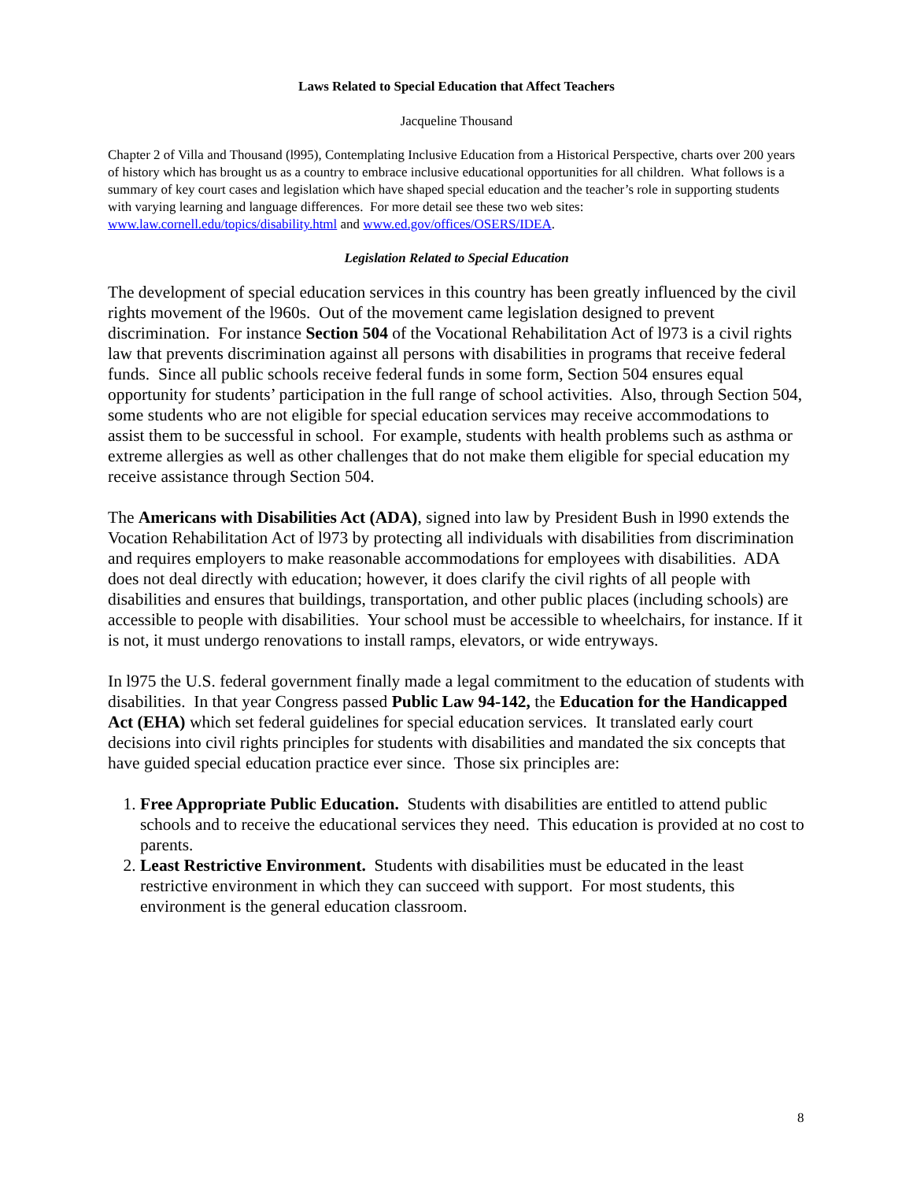Laws Related to Special Education that Affect Teachers
Jacqueline Thousand
Chapter 2 of Villa and Thousand (l995), Contemplating Inclusive Education from a Historical Perspective, charts over 200 years of history which has brought us as a country to embrace inclusive educational opportunities for all children. What follows is a summary of key court cases and legislation which have shaped special education and the teacher’s role in supporting students with varying learning and language differences. For more detail see these two web sites: www.law.cornell.edu/topics/disability.html and www.ed.gov/offices/OSERS/IDEA.
Legislation Related to Special Education
The development of special education services in this country has been greatly influenced by the civil rights movement of the l960s. Out of the movement came legislation designed to prevent discrimination. For instance Section 504 of the Vocational Rehabilitation Act of l973 is a civil rights law that prevents discrimination against all persons with disabilities in programs that receive federal funds. Since all public schools receive federal funds in some form, Section 504 ensures equal opportunity for students’ participation in the full range of school activities. Also, through Section 504, some students who are not eligible for special education services may receive accommodations to assist them to be successful in school. For example, students with health problems such as asthma or extreme allergies as well as other challenges that do not make them eligible for special education my receive assistance through Section 504.
The Americans with Disabilities Act (ADA), signed into law by President Bush in l990 extends the Vocation Rehabilitation Act of l973 by protecting all individuals with disabilities from discrimination and requires employers to make reasonable accommodations for employees with disabilities. ADA does not deal directly with education; however, it does clarify the civil rights of all people with disabilities and ensures that buildings, transportation, and other public places (including schools) are accessible to people with disabilities. Your school must be accessible to wheelchairs, for instance. If it is not, it must undergo renovations to install ramps, elevators, or wide entryways.
In l975 the U.S. federal government finally made a legal commitment to the education of students with disabilities. In that year Congress passed Public Law 94-142, the Education for the Handicapped Act (EHA) which set federal guidelines for special education services. It translated early court decisions into civil rights principles for students with disabilities and mandated the six concepts that have guided special education practice ever since. Those six principles are:
1. Free Appropriate Public Education. Students with disabilities are entitled to attend public schools and to receive the educational services they need. This education is provided at no cost to parents.
2. Least Restrictive Environment. Students with disabilities must be educated in the least restrictive environment in which they can succeed with support. For most students, this environment is the general education classroom.
8